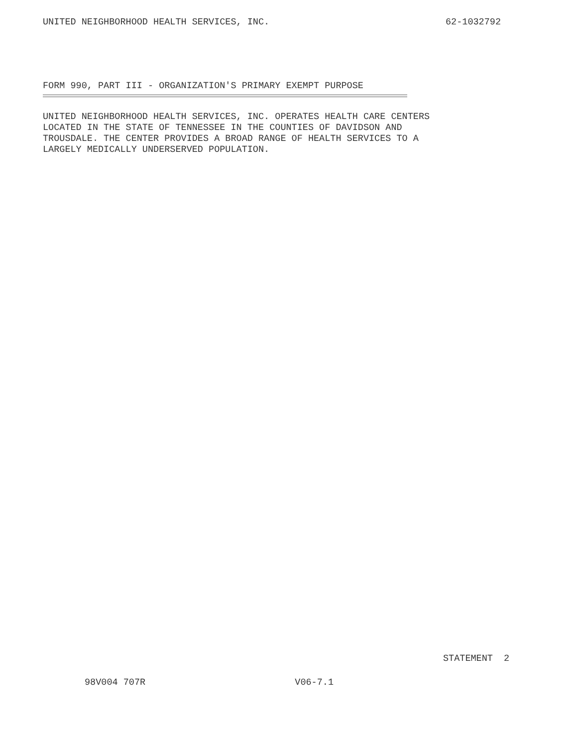UNITED NEIGHBORHOOD HEALTH SERVICES, INC. 62-1032792
FORM 990, PART III - ORGANIZATION'S PRIMARY EXEMPT PURPOSE
UNITED NEIGHBORHOOD HEALTH SERVICES, INC. OPERATES HEALTH CARE CENTERS
LOCATED IN THE STATE OF TENNESSEE IN THE COUNTIES OF DAVIDSON AND
TROUSDALE. THE CENTER PROVIDES A BROAD RANGE OF HEALTH SERVICES TO A
LARGELY MEDICALLY UNDERSERVED POPULATION.
STATEMENT 2
98V004 707R V06-7.1